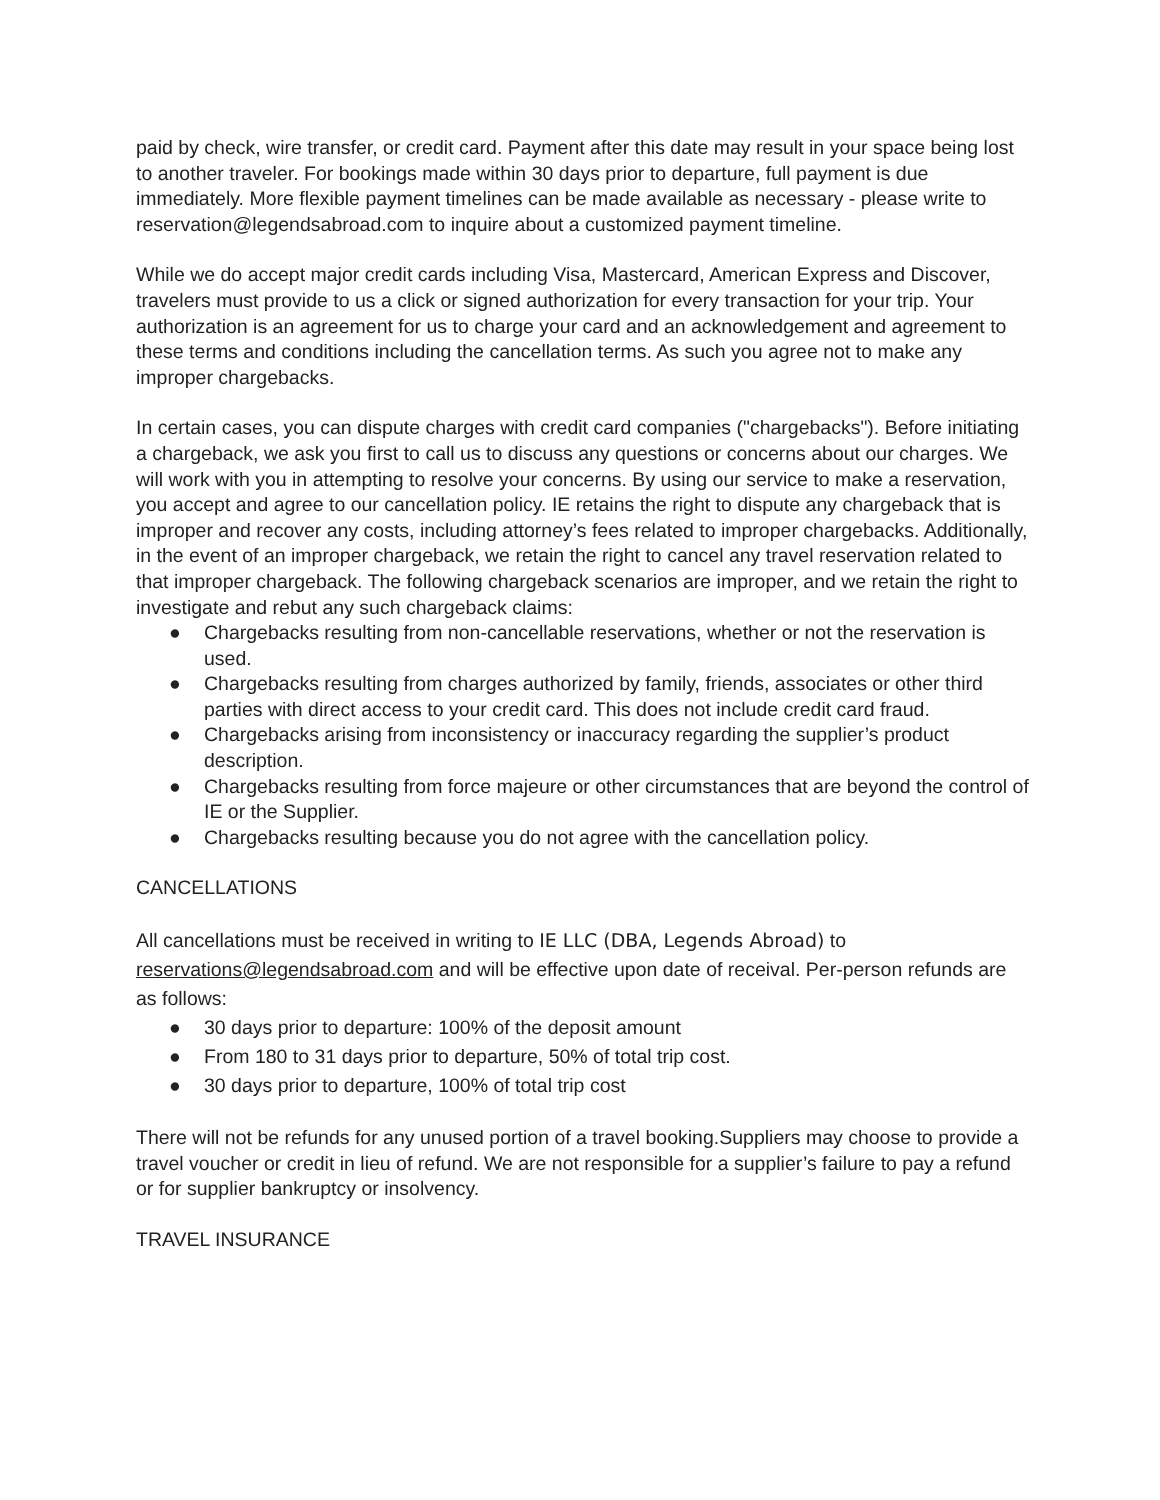paid by check, wire transfer, or credit card. Payment after this date may result in your space being lost to another traveler. For bookings made within 30 days prior to departure, full payment is due immediately. More flexible payment timelines can be made available as necessary - please write to reservation@legendsabroad.com to inquire about a customized payment timeline.
While we do accept major credit cards including Visa, Mastercard, American Express and Discover, travelers must provide to us a click or signed authorization for every transaction for your trip. Your authorization is an agreement for us to charge your card and an acknowledgement and agreement to these terms and conditions including the cancellation terms. As such you agree not to make any improper chargebacks.
In certain cases, you can dispute charges with credit card companies ("chargebacks"). Before initiating a chargeback, we ask you first to call us to discuss any questions or concerns about our charges. We will work with you in attempting to resolve your concerns. By using our service to make a reservation, you accept and agree to our cancellation policy. IE retains the right to dispute any chargeback that is improper and recover any costs, including attorney’s fees related to improper chargebacks. Additionally, in the event of an improper chargeback, we retain the right to cancel any travel reservation related to that improper chargeback. The following chargeback scenarios are improper, and we retain the right to investigate and rebut any such chargeback claims:
● Chargebacks resulting from non-cancellable reservations, whether or not the reservation is used.
● Chargebacks resulting from charges authorized by family, friends, associates or other third parties with direct access to your credit card. This does not include credit card fraud.
● Chargebacks arising from inconsistency or inaccuracy regarding the supplier’s product description.
● Chargebacks resulting from force majeure or other circumstances that are beyond the control of IE or the Supplier.
● Chargebacks resulting because you do not agree with the cancellation policy.
CANCELLATIONS
All cancellations must be received in writing to IE LLC (DBA, Legends Abroad) to reservations@legendsabroad.com and will be effective upon date of receival. Per-person refunds are as follows:
● 30 days prior to departure: 100% of the deposit amount
● From 180 to 31 days prior to departure, 50% of total trip cost.
● 30 days prior to departure, 100% of total trip cost
There will not be refunds for any unused portion of a travel booking.Suppliers may choose to provide a travel voucher or credit in lieu of refund. We are not responsible for a supplier’s failure to pay a refund or for supplier bankruptcy or insolvency.
TRAVEL INSURANCE